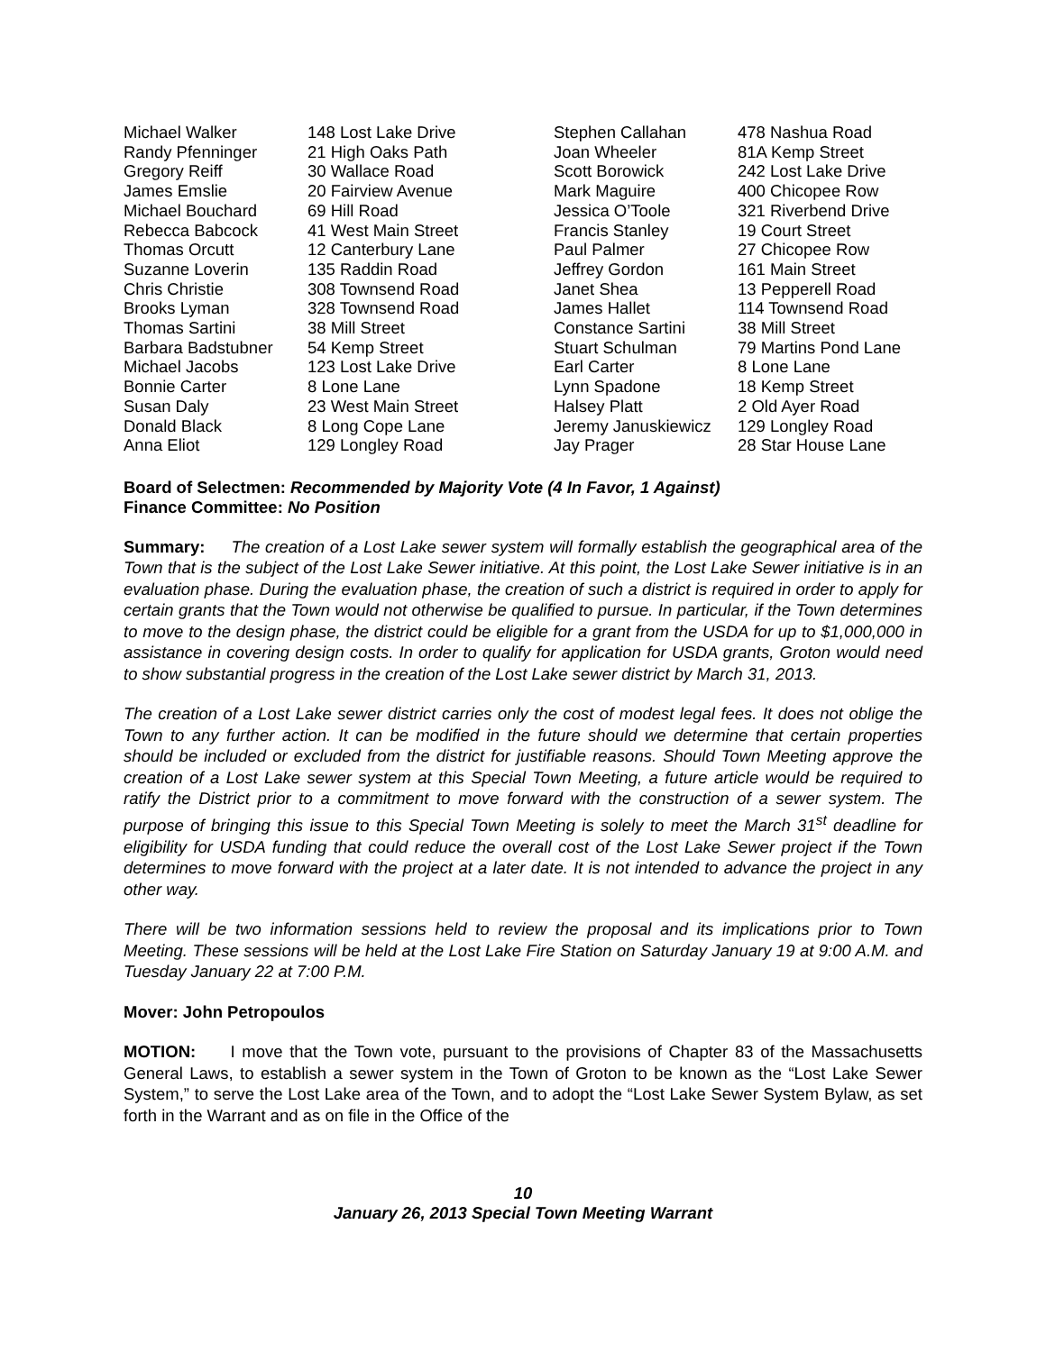| Michael Walker | 148 Lost Lake Drive | Stephen Callahan | 478 Nashua Road |
| Randy Pfenninger | 21 High Oaks Path | Joan Wheeler | 81A Kemp Street |
| Gregory Reiff | 30 Wallace Road | Scott Borowick | 242 Lost Lake Drive |
| James Emslie | 20 Fairview Avenue | Mark Maguire | 400 Chicopee Row |
| Michael Bouchard | 69 Hill Road | Jessica O’Toole | 321 Riverbend Drive |
| Rebecca Babcock | 41 West Main Street | Francis Stanley | 19 Court Street |
| Thomas Orcutt | 12 Canterbury Lane | Paul Palmer | 27 Chicopee Row |
| Suzanne Loverin | 135 Raddin Road | Jeffrey Gordon | 161 Main Street |
| Chris Christie | 308 Townsend Road | Janet Shea | 13 Pepperell Road |
| Brooks Lyman | 328 Townsend Road | James Hallet | 114 Townsend Road |
| Thomas Sartini | 38 Mill Street | Constance Sartini | 38 Mill Street |
| Barbara Badstubner | 54 Kemp Street | Stuart Schulman | 79 Martins Pond Lane |
| Michael Jacobs | 123 Lost Lake Drive | Earl Carter | 8 Lone Lane |
| Bonnie Carter | 8 Lone Lane | Lynn Spadone | 18 Kemp Street |
| Susan Daly | 23 West Main Street | Halsey Platt | 2 Old Ayer Road |
| Donald Black | 8 Long Cope Lane | Jeremy Januskiewicz | 129 Longley Road |
| Anna Eliot | 129 Longley Road | Jay Prager | 28 Star House Lane |
Board of Selectmen: Recommended by Majority Vote (4 In Favor, 1 Against)
Finance Committee: No Position
Summary: The creation of a Lost Lake sewer system will formally establish the geographical area of the Town that is the subject of the Lost Lake Sewer initiative. At this point, the Lost Lake Sewer initiative is in an evaluation phase. During the evaluation phase, the creation of such a district is required in order to apply for certain grants that the Town would not otherwise be qualified to pursue. In particular, if the Town determines to move to the design phase, the district could be eligible for a grant from the USDA for up to $1,000,000 in assistance in covering design costs. In order to qualify for application for USDA grants, Groton would need to show substantial progress in the creation of the Lost Lake sewer district by March 31, 2013.
The creation of a Lost Lake sewer district carries only the cost of modest legal fees. It does not oblige the Town to any further action. It can be modified in the future should we determine that certain properties should be included or excluded from the district for justifiable reasons. Should Town Meeting approve the creation of a Lost Lake sewer system at this Special Town Meeting, a future article would be required to ratify the District prior to a commitment to move forward with the construction of a sewer system. The purpose of bringing this issue to this Special Town Meeting is solely to meet the March 31<sup>st</sup> deadline for eligibility for USDA funding that could reduce the overall cost of the Lost Lake Sewer project if the Town determines to move forward with the project at a later date. It is not intended to advance the project in any other way.
There will be two information sessions held to review the proposal and its implications prior to Town Meeting. These sessions will be held at the Lost Lake Fire Station on Saturday January 19 at 9:00 A.M. and Tuesday January 22 at 7:00 P.M.
Mover: John Petropoulos
MOTION: I move that the Town vote, pursuant to the provisions of Chapter 83 of the Massachusetts General Laws, to establish a sewer system in the Town of Groton to be known as the “Lost Lake Sewer System,” to serve the Lost Lake area of the Town, and to adopt the “Lost Lake Sewer System Bylaw, as set forth in the Warrant and as on file in the Office of the
10
January 26, 2013 Special Town Meeting Warrant